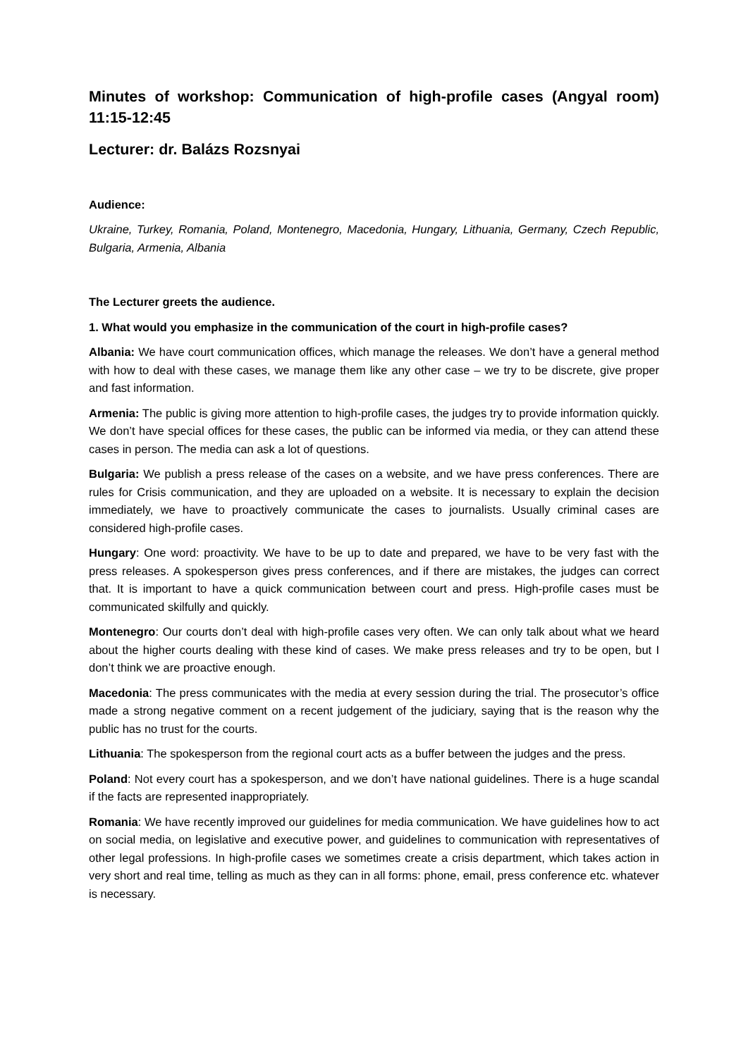Minutes of workshop: Communication of high-profile cases (Angyal room) 11:15-12:45
Lecturer: dr. Balázs Rozsnyai
Audience:
Ukraine, Turkey, Romania, Poland, Montenegro, Macedonia, Hungary, Lithuania, Germany, Czech Republic, Bulgaria, Armenia, Albania
The Lecturer greets the audience.
1. What would you emphasize in the communication of the court in high-profile cases?
Albania: We have court communication offices, which manage the releases. We don’t have a general method with how to deal with these cases, we manage them like any other case – we try to be discrete, give proper and fast information.
Armenia: The public is giving more attention to high-profile cases, the judges try to provide information quickly. We don’t have special offices for these cases, the public can be informed via media, or they can attend these cases in person. The media can ask a lot of questions.
Bulgaria: We publish a press release of the cases on a website, and we have press conferences. There are rules for Crisis communication, and they are uploaded on a website. It is necessary to explain the decision immediately, we have to proactively communicate the cases to journalists. Usually criminal cases are considered high-profile cases.
Hungary: One word: proactivity. We have to be up to date and prepared, we have to be very fast with the press releases. A spokesperson gives press conferences, and if there are mistakes, the judges can correct that. It is important to have a quick communication between court and press. High-profile cases must be communicated skilfully and quickly.
Montenegro: Our courts don’t deal with high-profile cases very often. We can only talk about what we heard about the higher courts dealing with these kind of cases. We make press releases and try to be open, but I don’t think we are proactive enough.
Macedonia: The press communicates with the media at every session during the trial. The prosecutor’s office made a strong negative comment on a recent judgement of the judiciary, saying that is the reason why the public has no trust for the courts.
Lithuania: The spokesperson from the regional court acts as a buffer between the judges and the press.
Poland: Not every court has a spokesperson, and we don’t have national guidelines. There is a huge scandal if the facts are represented inappropriately.
Romania: We have recently improved our guidelines for media communication. We have guidelines how to act on social media, on legislative and executive power, and guidelines to communication with representatives of other legal professions. In high-profile cases we sometimes create a crisis department, which takes action in very short and real time, telling as much as they can in all forms: phone, email, press conference etc. whatever is necessary.